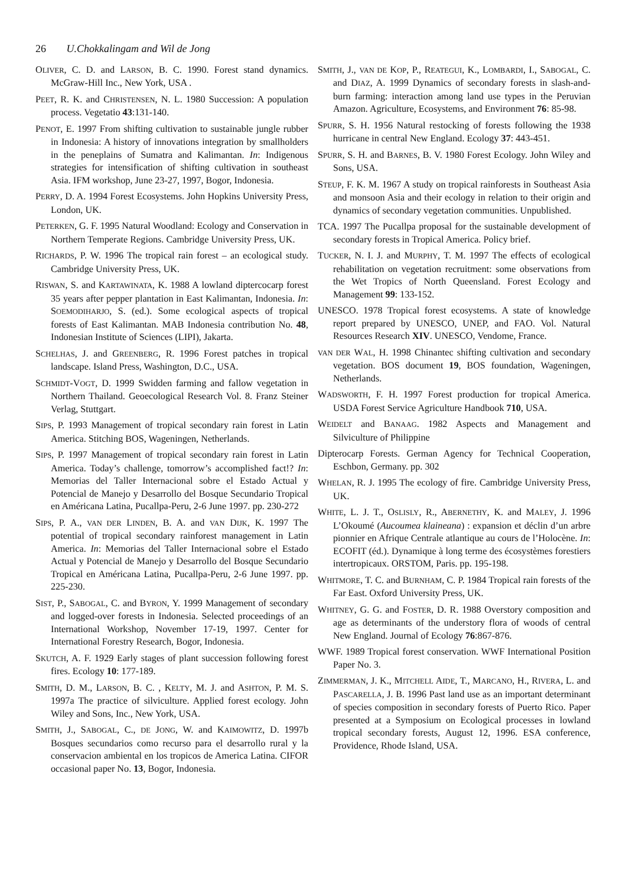26 U.Chokkalingam and Wil de Jong
OLIVER, C. D. and LARSON, B. C. 1990. Forest stand dynamics. McGraw-Hill Inc., New York, USA .
PEET, R. K. and CHRISTENSEN, N. L. 1980 Succession: A population process. Vegetatio 43:131-140.
PENOT, E. 1997 From shifting cultivation to sustainable jungle rubber in Indonesia: A history of innovations integration by smallholders in the peneplains of Sumatra and Kalimantan. In: Indigenous strategies for intensification of shifting cultivation in southeast Asia. IFM workshop, June 23-27, 1997, Bogor, Indonesia.
PERRY, D. A. 1994 Forest Ecosystems. John Hopkins University Press, London, UK.
PETERKEN, G. F. 1995 Natural Woodland: Ecology and Conservation in Northern Temperate Regions. Cambridge University Press, UK.
RICHARDS, P. W. 1996 The tropical rain forest – an ecological study. Cambridge University Press, UK.
RISWAN, S. and KARTAWINATA, K. 1988 A lowland diptercocarp forest 35 years after pepper plantation in East Kalimantan, Indonesia. In: SOEMODIHARJO, S. (ed.). Some ecological aspects of tropical forests of East Kalimantan. MAB Indonesia contribution No. 48, Indonesian Institute of Sciences (LIPI), Jakarta.
SCHELHAS, J. and GREENBERG, R. 1996 Forest patches in tropical landscape. Island Press, Washington, D.C., USA.
SCHMIDT-VOGT, D. 1999 Swidden farming and fallow vegetation in Northern Thailand. Geoecological Research Vol. 8. Franz Steiner Verlag, Stuttgart.
SIPS, P. 1993 Management of tropical secondary rain forest in Latin America. Stitching BOS, Wageningen, Netherlands.
SIPS, P. 1997 Management of tropical secondary rain forest in Latin America. Today’s challenge, tomorrow’s accomplished fact!? In: Memorias del Taller Internacional sobre el Estado Actual y Potencial de Manejo y Desarrollo del Bosque Secundario Tropical en Américana Latina, Pucallpa-Peru, 2-6 June 1997. pp. 230-272
SIPS, P. A., VAN DER LINDEN, B. A. and VAN DIJK, K. 1997 The potential of tropical secondary rainforest management in Latin America. In: Memorias del Taller Internacional sobre el Estado Actual y Potencial de Manejo y Desarrollo del Bosque Secundario Tropical en Américana Latina, Pucallpa-Peru, 2-6 June 1997. pp. 225-230.
SIST, P., SABOGAL, C. and BYRON, Y. 1999 Management of secondary and logged-over forests in Indonesia. Selected proceedings of an International Workshop, November 17-19, 1997. Center for International Forestry Research, Bogor, Indonesia.
SKUTCH, A. F. 1929 Early stages of plant succession following forest fires. Ecology 10: 177-189.
SMITH, D. M., LARSON, B. C. , KELTY, M. J. and ASHTON, P. M. S. 1997a The practice of silviculture. Applied forest ecology. John Wiley and Sons, Inc., New York, USA.
SMITH, J., SABOGAL, C., DE JONG, W. and KAIMOWITZ, D. 1997b Bosques secundarios como recurso para el desarrollo rural y la conservacion ambiental en los tropicos de America Latina. CIFOR occasional paper No. 13, Bogor, Indonesia.
SMITH, J., VAN DE KOP, P., REATEGUI, K., LOMBARDI, I., SABOGAL, C. and DIAZ, A. 1999 Dynamics of secondary forests in slash-and-burn farming: interaction among land use types in the Peruvian Amazon. Agriculture, Ecosystems, and Environment 76: 85-98.
SPURR, S. H. 1956 Natural restocking of forests following the 1938 hurricane in central New England. Ecology 37: 443-451.
SPURR, S. H. and BARNES, B. V. 1980 Forest Ecology. John Wiley and Sons, USA.
STEUP, F. K. M. 1967 A study on tropical rainforests in Southeast Asia and monsoon Asia and their ecology in relation to their origin and dynamics of secondary vegetation communities. Unpublished.
TCA. 1997 The Pucallpa proposal for the sustainable development of secondary forests in Tropical America. Policy brief.
TUCKER, N. I. J. and MURPHY, T. M. 1997 The effects of ecological rehabilitation on vegetation recruitment: some observations from the Wet Tropics of North Queensland. Forest Ecology and Management 99: 133-152.
UNESCO. 1978 Tropical forest ecosystems. A state of knowledge report prepared by UNESCO, UNEP, and FAO. Vol. Natural Resources Research XIV. UNESCO, Vendome, France.
VAN DER WAL, H. 1998 Chinantec shifting cultivation and secondary vegetation. BOS document 19, BOS foundation, Wageningen, Netherlands.
WADSWORTH, F. H. 1997 Forest production for tropical America. USDA Forest Service Agriculture Handbook 710, USA.
WEIDELT and BANAAG. 1982 Aspects and Management and Silviculture of Philippine
Dipterocarp Forests. German Agency for Technical Cooperation, Eschbon, Germany. pp. 302
WHELAN, R. J. 1995 The ecology of fire. Cambridge University Press, UK.
WHITE, L. J. T., OSLISLY, R., ABERNETHY, K. and MALEY, J. 1996 L’Okoumé (Aucoumea klaineana) : expansion et déclin d’un arbre pionnier en Afrique Centrale atlantique au cours de l’Holocène. In: ECOFIT (éd.). Dynamique à long terme des écosystèmes forestiers intertropicaux. ORSTOM, Paris. pp. 195-198.
WHITMORE, T. C. and BURNHAM, C. P. 1984 Tropical rain forests of the Far East. Oxford University Press, UK.
WHITNEY, G. G. and FOSTER, D. R. 1988 Overstory composition and age as determinants of the understory flora of woods of central New England. Journal of Ecology 76:867-876.
WWF. 1989 Tropical forest conservation. WWF International Position Paper No. 3.
ZIMMERMAN, J. K., MITCHELL AIDE, T., MARCANO, H., RIVERA, L. and PASCARELLA, J. B. 1996 Past land use as an important determinant of species composition in secondary forests of Puerto Rico. Paper presented at a Symposium on Ecological processes in lowland tropical secondary forests, August 12, 1996. ESA conference, Providence, Rhode Island, USA.